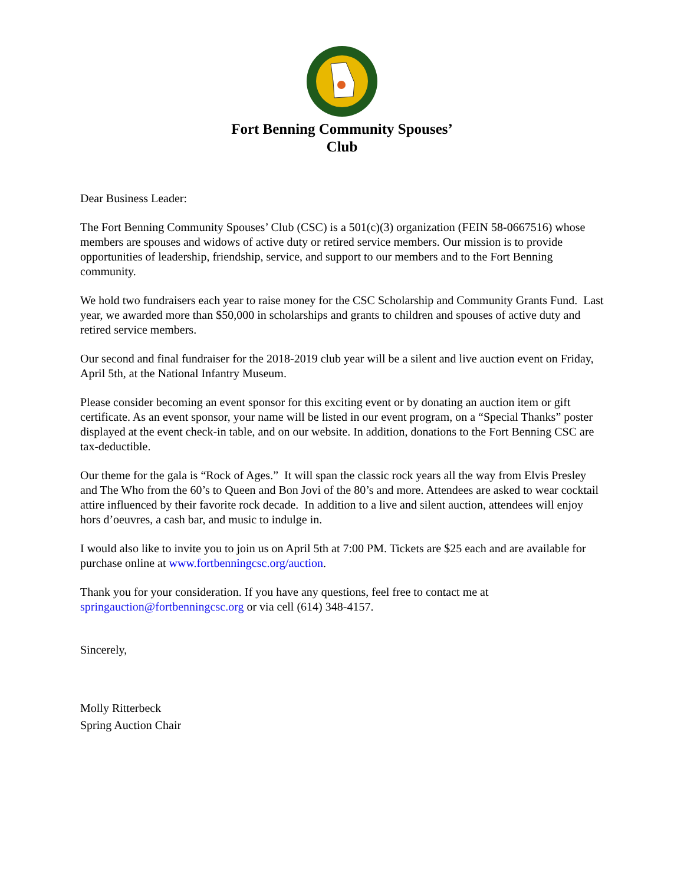Fort Benning Community Spouses’
Club
Dear Business Leader:
The Fort Benning Community Spouses’ Club (CSC) is a 501(c)(3) organization (FEIN 58-0667516) whose members are spouses and widows of active duty or retired service members. Our mission is to provide opportunities of leadership, friendship, service, and support to our members and to the Fort Benning community.
We hold two fundraisers each year to raise money for the CSC Scholarship and Community Grants Fund. Last year, we awarded more than $50,000 in scholarships and grants to children and spouses of active duty and retired service members.
Our second and final fundraiser for the 2018-2019 club year will be a silent and live auction event on Friday, April 5th, at the National Infantry Museum.
Please consider becoming an event sponsor for this exciting event or by donating an auction item or gift certificate. As an event sponsor, your name will be listed in our event program, on a “Special Thanks” poster displayed at the event check-in table, and on our website. In addition, donations to the Fort Benning CSC are tax-deductible.
Our theme for the gala is “Rock of Ages.” It will span the classic rock years all the way from Elvis Presley and The Who from the 60’s to Queen and Bon Jovi of the 80’s and more. Attendees are asked to wear cocktail attire influenced by their favorite rock decade. In addition to a live and silent auction, attendees will enjoy hors d’oeuvres, a cash bar, and music to indulge in.
I would also like to invite you to join us on April 5th at 7:00 PM. Tickets are $25 each and are available for purchase online at www.fortbenningcsc.org/auction.
Thank you for your consideration. If you have any questions, feel free to contact me at springauction@fortbenningcsc.org or via cell (614) 348-4157.
Sincerely,
Molly Ritterbeck
Spring Auction Chair